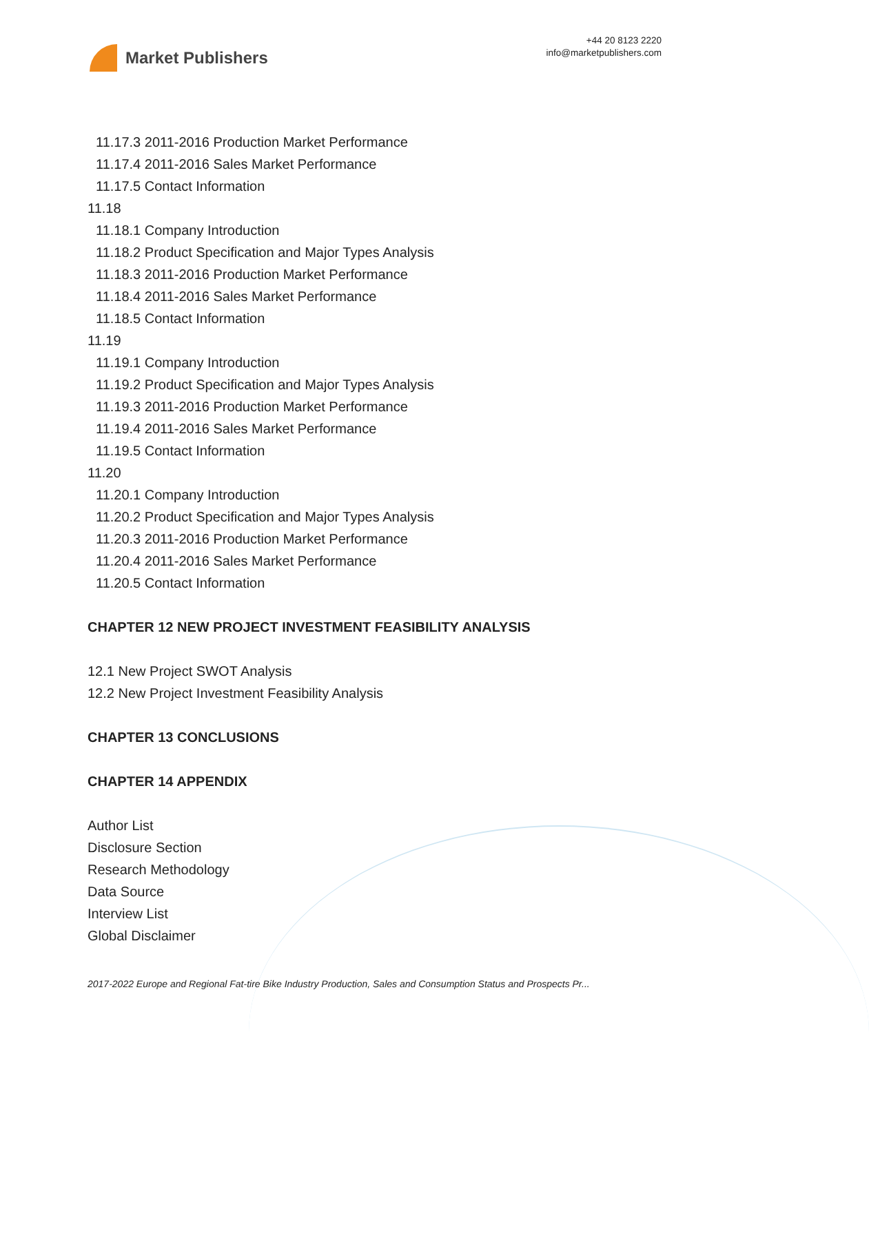Market Publishers
+44 20 8123 2220
info@marketpublishers.com
11.17.3 2011-2016 Production Market Performance
11.17.4 2011-2016 Sales Market Performance
11.17.5 Contact Information
11.18
11.18.1 Company Introduction
11.18.2 Product Specification and Major Types Analysis
11.18.3 2011-2016 Production Market Performance
11.18.4 2011-2016 Sales Market Performance
11.18.5 Contact Information
11.19
11.19.1 Company Introduction
11.19.2 Product Specification and Major Types Analysis
11.19.3 2011-2016 Production Market Performance
11.19.4 2011-2016 Sales Market Performance
11.19.5 Contact Information
11.20
11.20.1 Company Introduction
11.20.2 Product Specification and Major Types Analysis
11.20.3 2011-2016 Production Market Performance
11.20.4 2011-2016 Sales Market Performance
11.20.5 Contact Information
CHAPTER 12 NEW PROJECT INVESTMENT FEASIBILITY ANALYSIS
12.1 New Project SWOT Analysis
12.2 New Project Investment Feasibility Analysis
CHAPTER 13 CONCLUSIONS
CHAPTER 14 APPENDIX
Author List
Disclosure Section
Research Methodology
Data Source
Interview List
Global Disclaimer
2017-2022 Europe and Regional Fat-tire Bike Industry Production, Sales and Consumption Status and Prospects Pr...